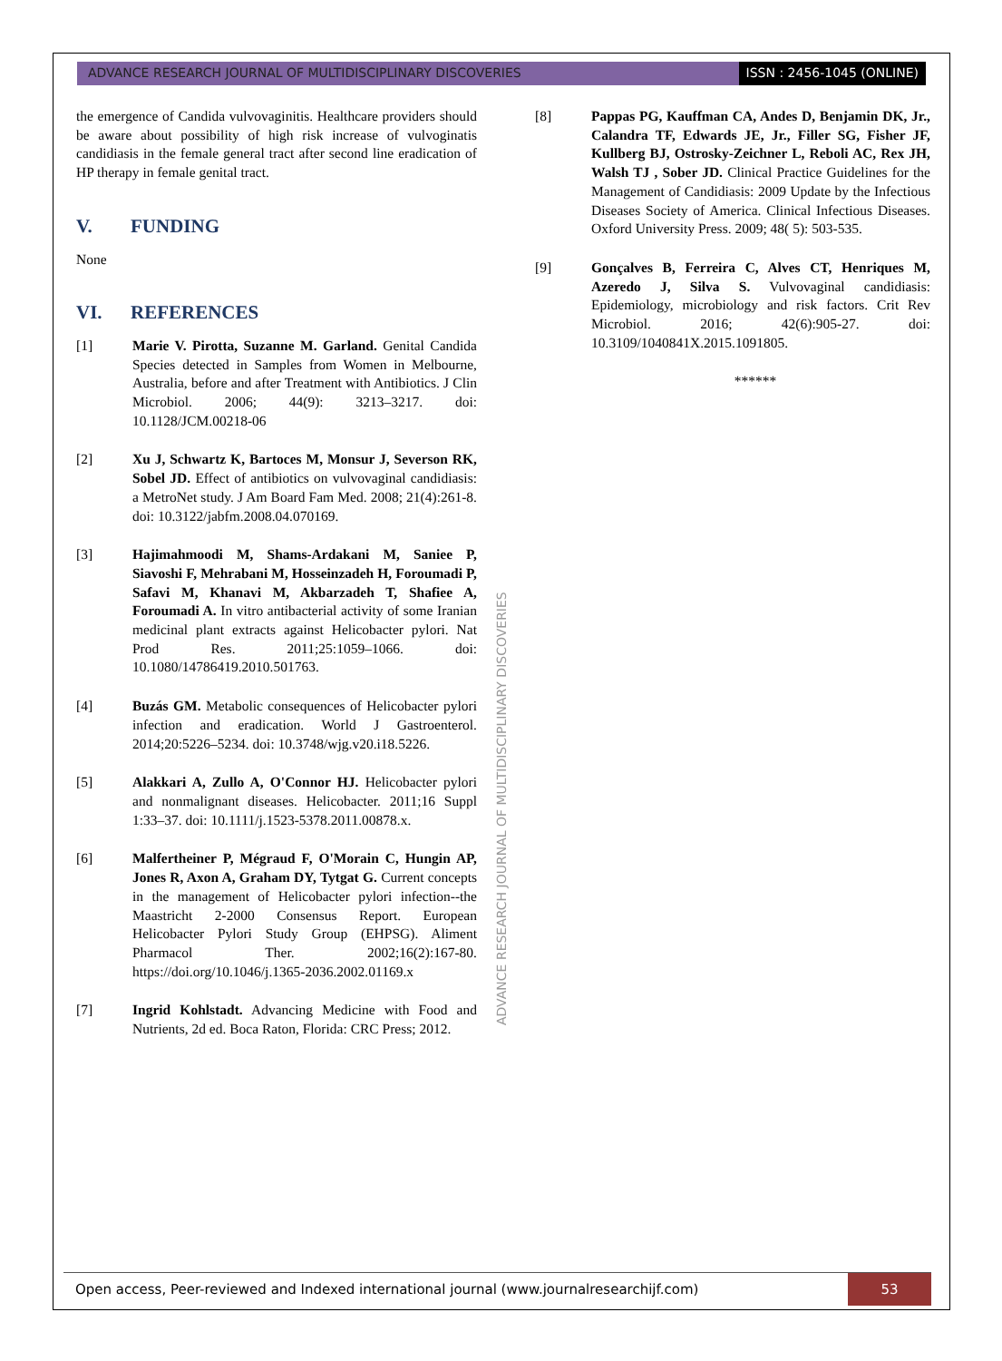ADVANCE RESEARCH JOURNAL OF MULTIDISCIPLINARY DISCOVERIES
ISSN : 2456-1045 (ONLINE)
the emergence of Candida vulvovaginitis. Healthcare providers should be aware about possibility of high risk increase of vulvoginatis candidiasis in the female general tract after second line eradication of HP therapy in female genital tract.
V. FUNDING
None
VI. REFERENCES
[1] Marie V. Pirotta, Suzanne M. Garland. Genital Candida Species detected in Samples from Women in Melbourne, Australia, before and after Treatment with Antibiotics. J Clin Microbiol. 2006; 44(9): 3213–3217. doi: 10.1128/JCM.00218-06
[2] Xu J, Schwartz K, Bartoces M, Monsur J, Severson RK, Sobel JD. Effect of antibiotics on vulvovaginal candidiasis: a MetroNet study. J Am Board Fam Med. 2008; 21(4):261-8. doi: 10.3122/jabfm.2008.04.070169.
[3] Hajimahmoodi M, Shams-Ardakani M, Saniee P, Siavoshi F, Mehrabani M, Hosseinzadeh H, Foroumadi P, Safavi M, Khanavi M, Akbarzadeh T, Shafiee A, Foroumadi A. In vitro antibacterial activity of some Iranian medicinal plant extracts against Helicobacter pylori. Nat Prod Res. 2011;25:1059–1066. doi: 10.1080/14786419.2010.501763.
[4] Buzás GM. Metabolic consequences of Helicobacter pylori infection and eradication. World J Gastroenterol. 2014;20:5226–5234. doi: 10.3748/wjg.v20.i18.5226.
[5] Alakkari A, Zullo A, O'Connor HJ. Helicobacter pylori and nonmalignant diseases. Helicobacter. 2011;16 Suppl 1:33–37. doi: 10.1111/j.1523-5378.2011.00878.x.
[6] Malfertheiner P, Mégraud F, O'Morain C, Hungin AP, Jones R, Axon A, Graham DY, Tytgat G. Current concepts in the management of Helicobacter pylori infection--the Maastricht 2-2000 Consensus Report. European Helicobacter Pylori Study Group (EHPSG). Aliment Pharmacol Ther. 2002;16(2):167-80. https://doi.org/10.1046/j.1365-2036.2002.01169.x
[7] Ingrid Kohlstadt. Advancing Medicine with Food and Nutrients, 2d ed. Boca Raton, Florida: CRC Press; 2012.
ADVANCE RESEARCH JOURNAL OF MULTIDISCIPLINARY DISCOVERIES
[8] Pappas PG, Kauffman CA, Andes D, Benjamin DK, Jr., Calandra TF, Edwards JE, Jr., Filler SG, Fisher JF, Kullberg BJ, Ostrosky-Zeichner L, Reboli AC, Rex JH, Walsh TJ , Sober JD. Clinical Practice Guidelines for the Management of Candidiasis: 2009 Update by the Infectious Diseases Society of America. Clinical Infectious Diseases. Oxford University Press. 2009; 48( 5): 503-535.
[9] Gonçalves B, Ferreira C, Alves CT, Henriques M, Azeredo J, Silva S. Vulvovaginal candidiasis: Epidemiology, microbiology and risk factors. Crit Rev Microbiol. 2016; 42(6):905-27. doi: 10.3109/1040841X.2015.1091805.
******
Open access, Peer-reviewed and Indexed international journal (www.journalresearchijf.com)
53